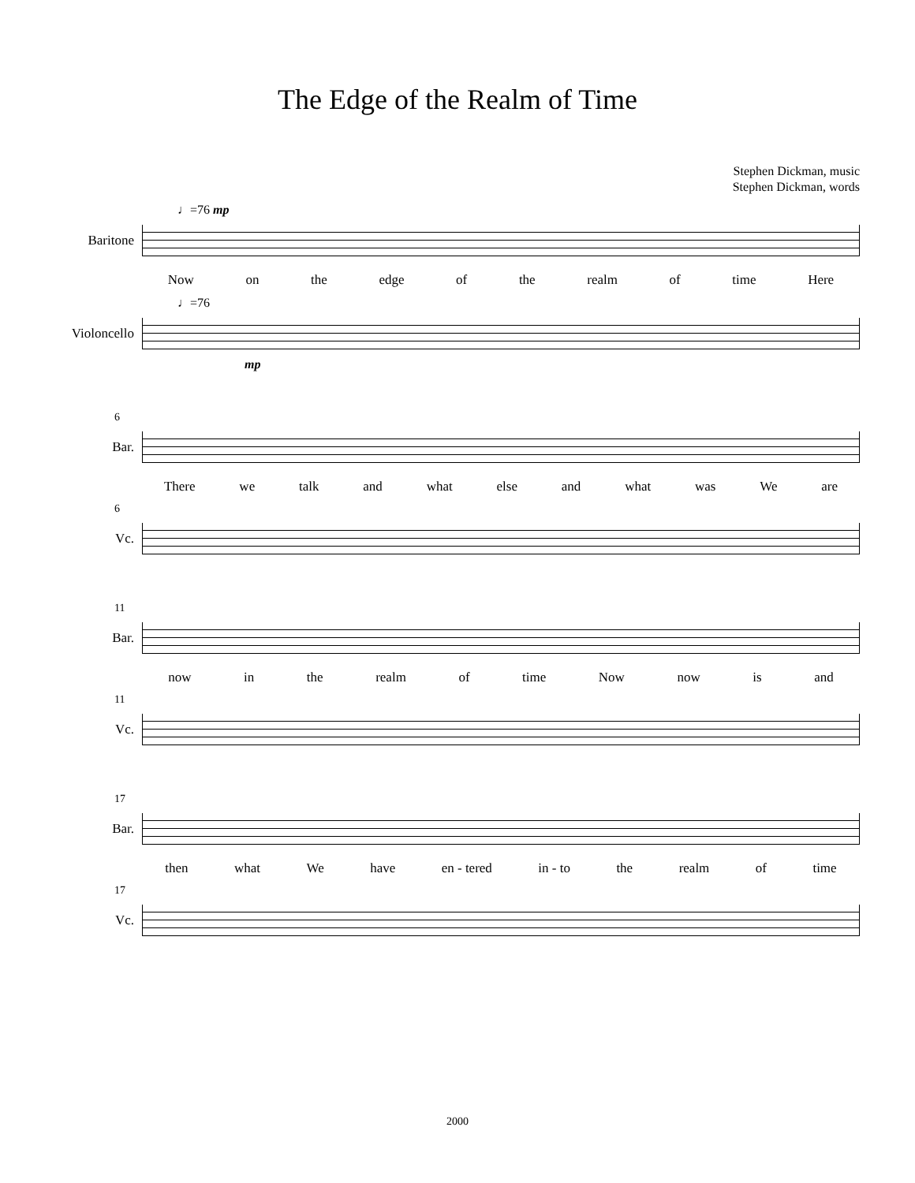The Edge of the Realm of Time
Stephen Dickman, music
Stephen Dickman, words
♩=76 mp
Baritone
Now on the edge of the realm of time Here
♩=76
Violoncello
mp
6
Bar.
There we talk and what else and what was We are
6
Vc.
11
Bar.
now in the realm of time Now now is and
11
Vc.
17
Bar.
then what We have en - tered in - to the realm of time
17
Vc.
2000